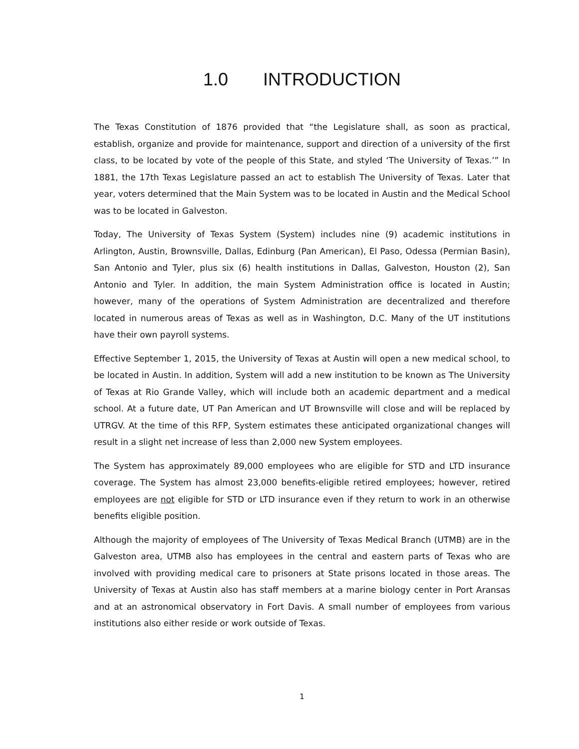1.0 INTRODUCTION
The Texas Constitution of 1876 provided that “the Legislature shall, as soon as practical, establish, organize and provide for maintenance, support and direction of a university of the first class, to be located by vote of the people of this State, and styled ‘The University of Texas.’” In 1881, the 17th Texas Legislature passed an act to establish The University of Texas. Later that year, voters determined that the Main System was to be located in Austin and the Medical School was to be located in Galveston.
Today, The University of Texas System (System) includes nine (9) academic institutions in Arlington, Austin, Brownsville, Dallas, Edinburg (Pan American), El Paso, Odessa (Permian Basin), San Antonio and Tyler, plus six (6) health institutions in Dallas, Galveston, Houston (2), San Antonio and Tyler. In addition, the main System Administration office is located in Austin; however, many of the operations of System Administration are decentralized and therefore located in numerous areas of Texas as well as in Washington, D.C. Many of the UT institutions have their own payroll systems.
Effective September 1, 2015, the University of Texas at Austin will open a new medical school, to be located in Austin. In addition, System will add a new institution to be known as The University of Texas at Rio Grande Valley, which will include both an academic department and a medical school. At a future date, UT Pan American and UT Brownsville will close and will be replaced by UTRGV. At the time of this RFP, System estimates these anticipated organizational changes will result in a slight net increase of less than 2,000 new System employees.
The System has approximately 89,000 employees who are eligible for STD and LTD insurance coverage. The System has almost 23,000 benefits-eligible retired employees; however, retired employees are not eligible for STD or LTD insurance even if they return to work in an otherwise benefits eligible position.
Although the majority of employees of The University of Texas Medical Branch (UTMB) are in the Galveston area, UTMB also has employees in the central and eastern parts of Texas who are involved with providing medical care to prisoners at State prisons located in those areas. The University of Texas at Austin also has staff members at a marine biology center in Port Aransas and at an astronomical observatory in Fort Davis. A small number of employees from various institutions also either reside or work outside of Texas.
1